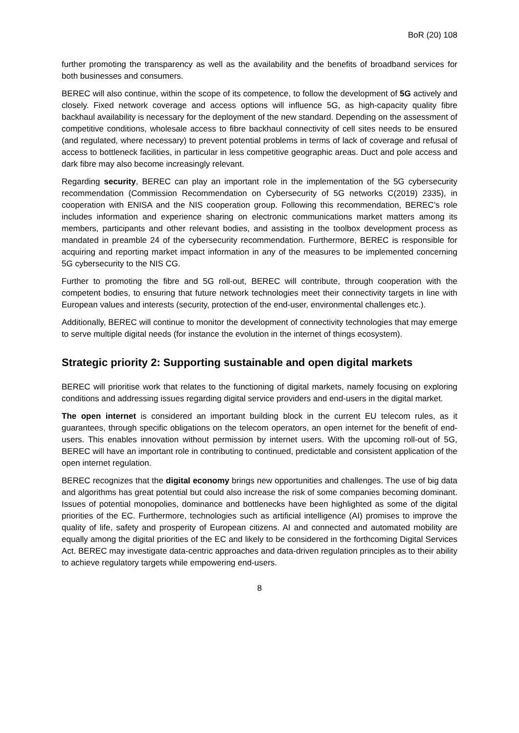BoR (20) 108
further promoting the transparency as well as the availability and the benefits of broadband services for both businesses and consumers.
BEREC will also continue, within the scope of its competence, to follow the development of 5G actively and closely. Fixed network coverage and access options will influence 5G, as high-capacity quality fibre backhaul availability is necessary for the deployment of the new standard. Depending on the assessment of competitive conditions, wholesale access to fibre backhaul connectivity of cell sites needs to be ensured (and regulated, where necessary) to prevent potential problems in terms of lack of coverage and refusal of access to bottleneck facilities, in particular in less competitive geographic areas. Duct and pole access and dark fibre may also become increasingly relevant.
Regarding security, BEREC can play an important role in the implementation of the 5G cybersecurity recommendation (Commission Recommendation on Cybersecurity of 5G networks C(2019) 2335), in cooperation with ENISA and the NIS cooperation group. Following this recommendation, BEREC’s role includes information and experience sharing on electronic communications market matters among its members, participants and other relevant bodies, and assisting in the toolbox development process as mandated in preamble 24 of the cybersecurity recommendation. Furthermore, BEREC is responsible for acquiring and reporting market impact information in any of the measures to be implemented concerning 5G cybersecurity to the NIS CG.
Further to promoting the fibre and 5G roll-out, BEREC will contribute, through cooperation with the competent bodies, to ensuring that future network technologies meet their connectivity targets in line with European values and interests (security, protection of the end-user, environmental challenges etc.).
Additionally, BEREC will continue to monitor the development of connectivity technologies that may emerge to serve multiple digital needs (for instance the evolution in the internet of things ecosystem).
Strategic priority 2: Supporting sustainable and open digital markets
BEREC will prioritise work that relates to the functioning of digital markets, namely focusing on exploring conditions and addressing issues regarding digital service providers and end-users in the digital market.
The open internet is considered an important building block in the current EU telecom rules, as it guarantees, through specific obligations on the telecom operators, an open internet for the benefit of end-users. This enables innovation without permission by internet users. With the upcoming roll-out of 5G, BEREC will have an important role in contributing to continued, predictable and consistent application of the open internet regulation.
BEREC recognizes that the digital economy brings new opportunities and challenges. The use of big data and algorithms has great potential but could also increase the risk of some companies becoming dominant. Issues of potential monopolies, dominance and bottlenecks have been highlighted as some of the digital priorities of the EC. Furthermore, technologies such as artificial intelligence (AI) promises to improve the quality of life, safety and prosperity of European citizens. AI and connected and automated mobility are equally among the digital priorities of the EC and likely to be considered in the forthcoming Digital Services Act. BEREC may investigate data-centric approaches and data-driven regulation principles as to their ability to achieve regulatory targets while empowering end-users.
8